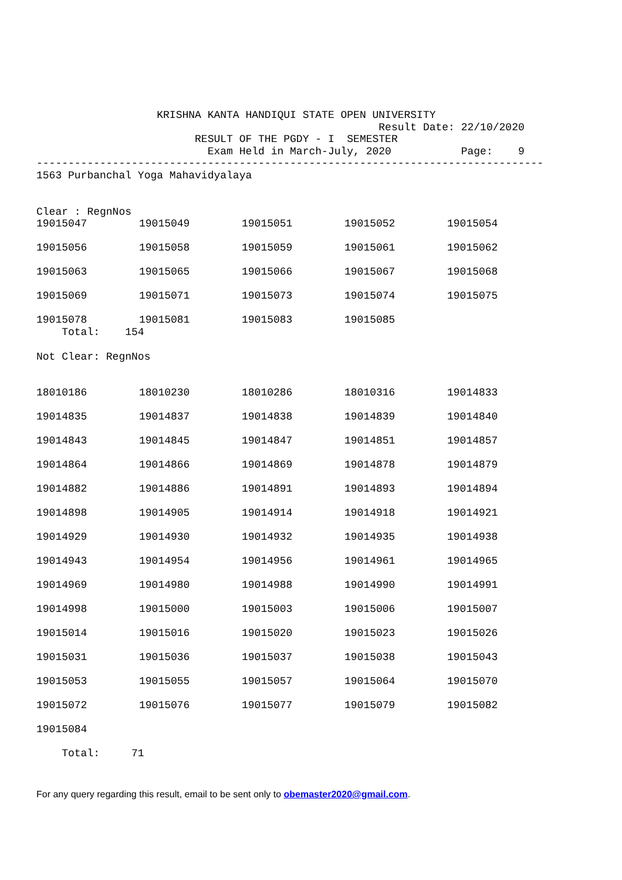KRISHNA KANTA HANDIQUI STATE OPEN UNIVERSITY
                                                      Result Date: 22/10/2020
                         RESULT OF THE PGDY - I  SEMESTER
                           Exam Held in March-July, 2020           Page:    9
--------------------------------------------------------------------------------
1563 Purbanchal Yoga Mahavidyalaya


Clear : RegnNos
| 19015047 | 19015049 | 19015051 | 19015052 | 19015054 |
| 19015056 | 19015058 | 19015059 | 19015061 | 19015062 |
| 19015063 | 19015065 | 19015066 | 19015067 | 19015068 |
| 19015069 | 19015071 | 19015073 | 19015074 | 19015075 |
| 19015078 | 19015081 | 19015083 | 19015085 | |
    Total:    154

Not Clear: RegnNos
| 18010186 | 18010230 | 18010286 | 18010316 | 19014833 |
| 19014835 | 19014837 | 19014838 | 19014839 | 19014840 |
| 19014843 | 19014845 | 19014847 | 19014851 | 19014857 |
| 19014864 | 19014866 | 19014869 | 19014878 | 19014879 |
| 19014882 | 19014886 | 19014891 | 19014893 | 19014894 |
| 19014898 | 19014905 | 19014914 | 19014918 | 19014921 |
| 19014929 | 19014930 | 19014932 | 19014935 | 19014938 |
| 19014943 | 19014954 | 19014956 | 19014961 | 19014965 |
| 19014969 | 19014980 | 19014988 | 19014990 | 19014991 |
| 19014998 | 19015000 | 19015003 | 19015006 | 19015007 |
| 19015014 | 19015016 | 19015020 | 19015023 | 19015026 |
| 19015031 | 19015036 | 19015037 | 19015038 | 19015043 |
| 19015053 | 19015055 | 19015057 | 19015064 | 19015070 |
| 19015072 | 19015076 | 19015077 | 19015079 | 19015082 |
| 19015084 | | | | |
    Total:     71
For any query regarding this result, email to be sent only to obemaster2020@gmail.com.